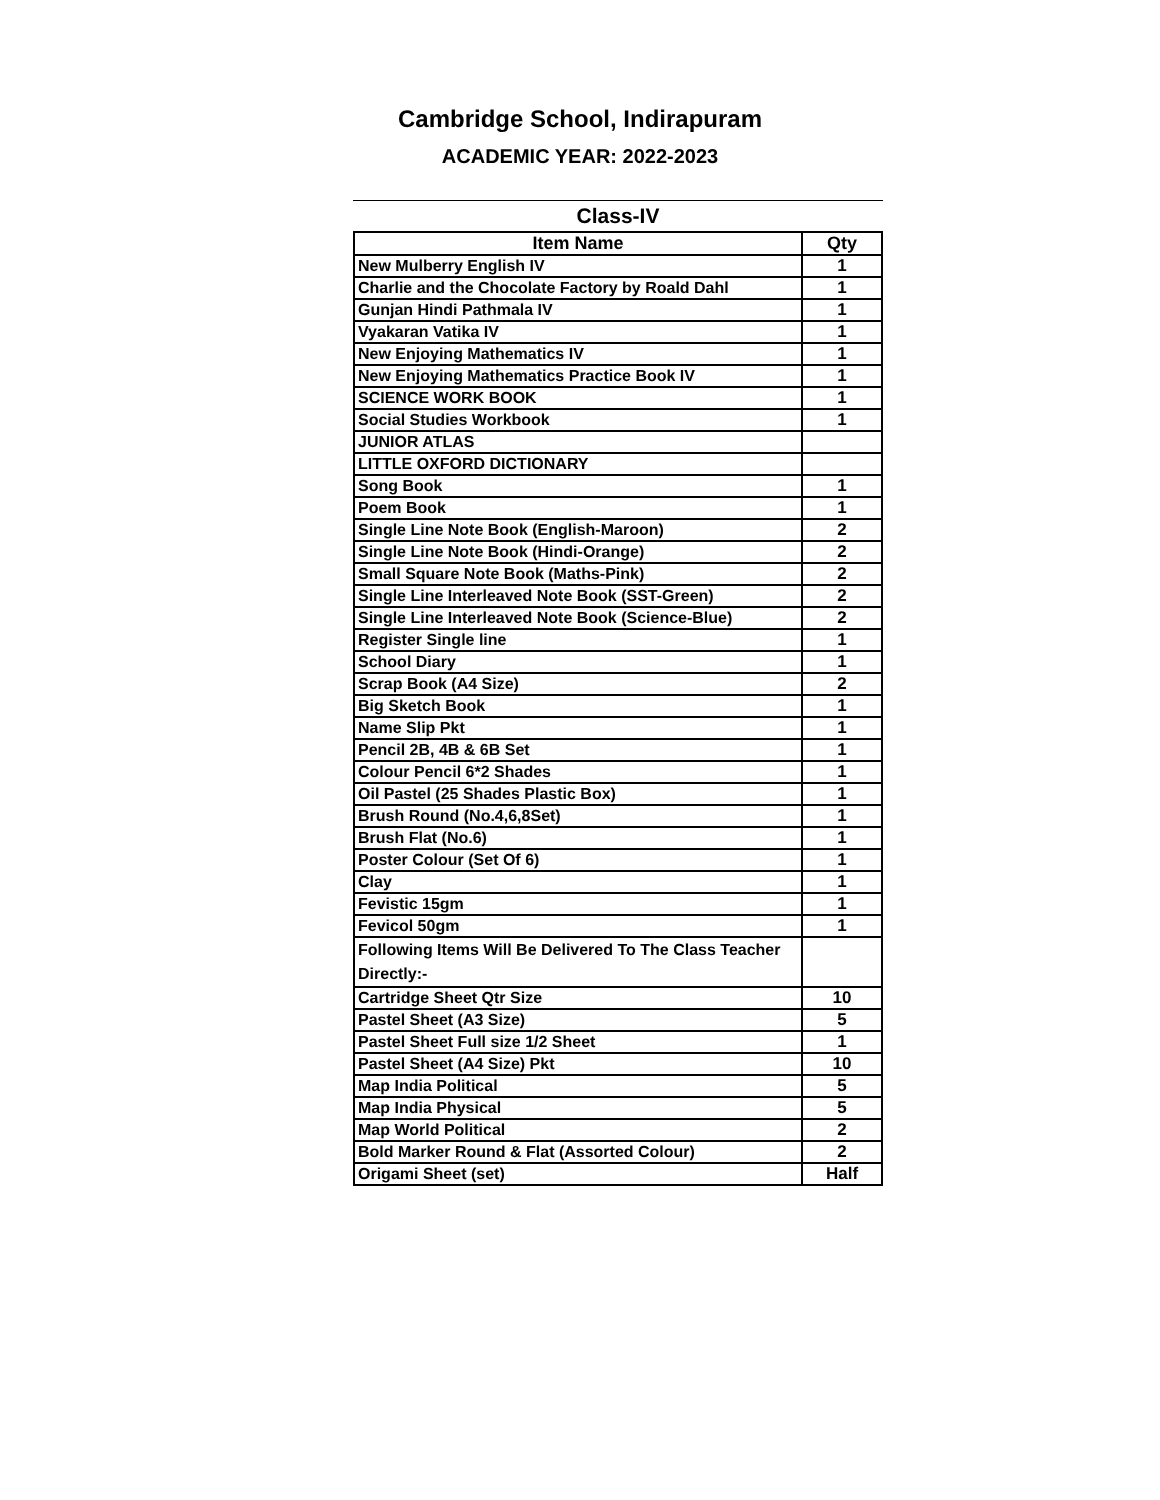Cambridge School, Indirapuram
ACADEMIC YEAR: 2022-2023
Class-IV
| Item Name | Qty |
| --- | --- |
| New Mulberry English IV | 1 |
| Charlie and the Chocolate Factory by Roald Dahl | 1 |
| Gunjan Hindi Pathmala IV | 1 |
| Vyakaran Vatika IV | 1 |
| New Enjoying Mathematics IV | 1 |
| New Enjoying Mathematics Practice Book IV | 1 |
| SCIENCE WORK BOOK | 1 |
| Social Studies Workbook | 1 |
| JUNIOR ATLAS | |
| LITTLE OXFORD DICTIONARY | |
| Song Book | 1 |
| Poem Book | 1 |
| Single Line Note Book (English-Maroon) | 2 |
| Single Line Note Book (Hindi-Orange) | 2 |
| Small Square Note Book (Maths-Pink) | 2 |
| Single Line Interleaved Note Book (SST-Green) | 2 |
| Single Line Interleaved Note Book (Science-Blue) | 2 |
| Register Single line | 1 |
| School Diary | 1 |
| Scrap Book (A4 Size) | 2 |
| Big Sketch Book | 1 |
| Name Slip Pkt | 1 |
| Pencil 2B, 4B & 6B Set | 1 |
| Colour Pencil 6*2 Shades | 1 |
| Oil Pastel (25 Shades Plastic Box) | 1 |
| Brush Round (No.4,6,8Set) | 1 |
| Brush Flat (No.6) | 1 |
| Poster Colour (Set Of 6) | 1 |
| Clay | 1 |
| Fevistic 15gm | 1 |
| Fevicol 50gm | 1 |
| Following Items Will Be Delivered To The Class Teacher Directly:- | |
| Cartridge Sheet Qtr Size | 10 |
| Pastel Sheet (A3 Size) | 5 |
| Pastel Sheet Full size 1/2 Sheet | 1 |
| Pastel Sheet (A4 Size) Pkt | 10 |
| Map India Political | 5 |
| Map India Physical | 5 |
| Map World Political | 2 |
| Bold Marker Round & Flat (Assorted Colour) | 2 |
| Origami Sheet (set) | Half |